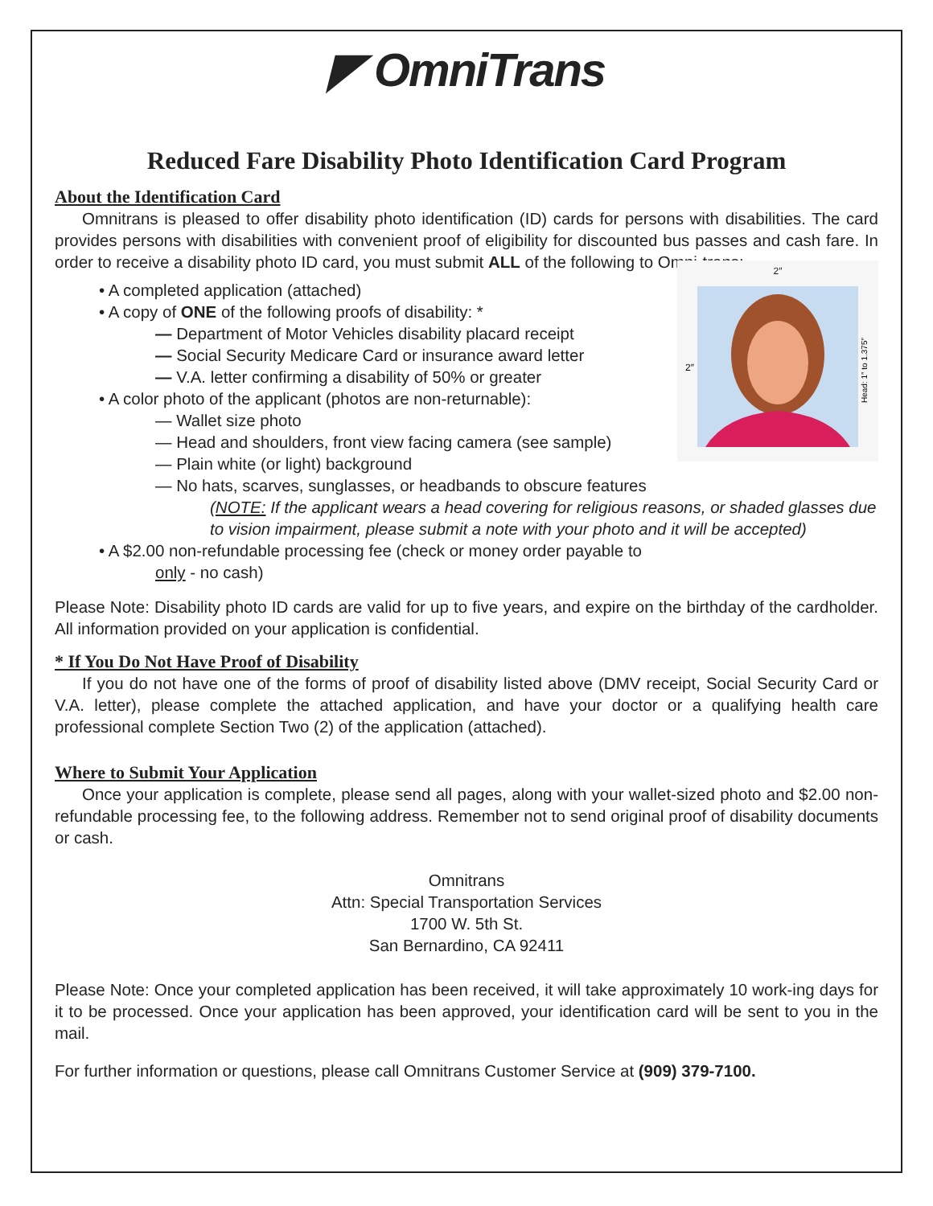◤ OmniTrans
Reduced Fare Disability Photo Identification Card Program
About the Identification Card
Omnitrans is pleased to offer disability photo identification (ID) cards for persons with disabilities. The card provides persons with disabilities with convenient proof of eligibility for discounted bus passes and cash fare. In order to receive a disability photo ID card, you must submit ALL of the following to Omni-trans:
2″
2″
Head: 1″ to 1.375″
• A completed application (attached)
• A copy of ONE of the following proofs of disability: *
— Department of Motor Vehicles disability placard receipt
— Social Security Medicare Card or insurance award letter
— V.A. letter confirming a disability of 50% or greater
• A color photo of the applicant (photos are non-returnable):
— Wallet size photo
— Head and shoulders, front view facing camera (see sample)
— Plain white (or light) background
— No hats, scarves, sunglasses, or headbands to obscure features
(NOTE: If the applicant wears a head covering for religious reasons, or shaded glasses due to vision impairment, please submit a note with your photo and it will be accepted)
• A $2.00 non-refundable processing fee (check or money order payable to
only - no cash)
Please Note: Disability photo ID cards are valid for up to five years, and expire on the birthday of the cardholder. All information provided on your application is confidential.
* If You Do Not Have Proof of Disability
If you do not have one of the forms of proof of disability listed above (DMV receipt, Social Security Card or V.A. letter), please complete the attached application, and have your doctor or a qualifying health care professional complete Section Two (2) of the application (attached).
Where to Submit Your Application
Once your application is complete, please send all pages, along with your wallet-sized photo and $2.00 non-refundable processing fee, to the following address. Remember not to send original proof of disability documents or cash.
Omnitrans
Attn: Special Transportation Services
1700 W. 5th St.
San Bernardino, CA 92411
Please Note: Once your completed application has been received, it will take approximately 10 work-ing days for it to be processed. Once your application has been approved, your identification card will be sent to you in the mail.
For further information or questions, please call Omnitrans Customer Service at (909) 379-7100.